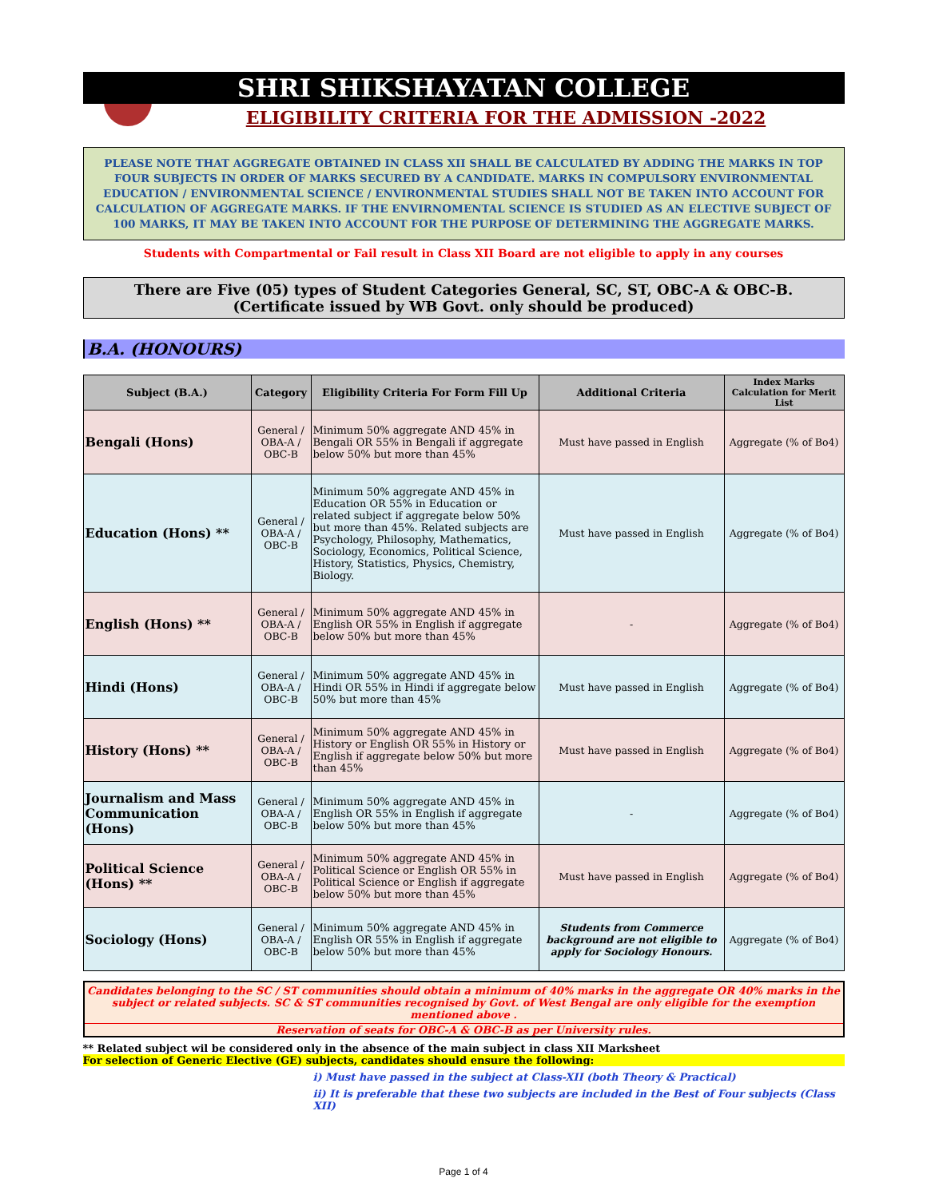SHRI SHIKSHAYATAN COLLEGE
ELIGIBILITY CRITERIA FOR THE ADMISSION -2022
PLEASE NOTE THAT AGGREGATE OBTAINED IN CLASS XII SHALL BE CALCULATED BY ADDING THE MARKS IN TOP FOUR SUBJECTS IN ORDER OF MARKS SECURED BY A CANDIDATE. MARKS IN COMPULSORY ENVIRONMENTAL EDUCATION / ENVIRONMENTAL SCIENCE / ENVIRONMENTAL STUDIES SHALL NOT BE TAKEN INTO ACCOUNT FOR CALCULATION OF AGGREGATE MARKS. IF THE ENVIRNOMENTAL SCIENCE IS STUDIED AS AN ELECTIVE SUBJECT OF 100 MARKS, IT MAY BE TAKEN INTO ACCOUNT FOR THE PURPOSE OF DETERMINING THE AGGREGATE MARKS.
Students with Compartmental or Fail result in Class XII Board are not eligible to apply in any courses
There are Five (05) types of Student Categories General, SC, ST, OBC-A & OBC-B.
(Certificate issued by WB Govt. only should be produced)
B.A. (HONOURS)
| Subject (B.A.) | Category | Eligibility Criteria For Form Fill Up | Additional Criteria | Index Marks Calculation for Merit List |
| --- | --- | --- | --- | --- |
| Bengali (Hons) | General / OBA-A / OBC-B | Minimum 50% aggregate AND 45% in Bengali OR 55% in Bengali if aggregate below 50% but more than 45% | Must have passed in English | Aggregate (% of Bo4) |
| Education (Hons) ** | General / OBA-A / OBC-B | Minimum 50% aggregate AND 45% in Education OR 55% in Education or related subject if aggregate below 50% but more than 45%. Related subjects are Psychology, Philosophy, Mathematics, Sociology, Economics, Political Science, History, Statistics, Physics, Chemistry, Biology. | Must have passed in English | Aggregate (% of Bo4) |
| English (Hons) ** | General / OBA-A / OBC-B | Minimum 50% aggregate AND 45% in English OR 55% in English if aggregate below 50% but more than 45% | - | Aggregate (% of Bo4) |
| Hindi (Hons) | General / OBA-A / OBC-B | Minimum 50% aggregate AND 45% in Hindi OR 55% in Hindi if aggregate below 50% but more than 45% | Must have passed in English | Aggregate (% of Bo4) |
| History (Hons) ** | General / OBA-A / OBC-B | Minimum 50% aggregate AND 45% in History or English OR 55% in History or English if aggregate below 50% but more than 45% | Must have passed in English | Aggregate (% of Bo4) |
| Journalism and Mass Communication (Hons) | General / OBA-A / OBC-B | Minimum 50% aggregate AND 45% in English OR 55% in English if aggregate below 50% but more than 45% | - | Aggregate (% of Bo4) |
| Political Science (Hons) ** | General / OBA-A / OBC-B | Minimum 50% aggregate AND 45% in Political Science or English OR 55% in Political Science or English if aggregate below 50% but more than 45% | Must have passed in English | Aggregate (% of Bo4) |
| Sociology (Hons) | General / OBA-A / OBC-B | Minimum 50% aggregate AND 45% in English OR 55% in English if aggregate below 50% but more than 45% | Students from Commerce background are not eligible to apply for Sociology Honours. | Aggregate (% of Bo4) |
Candidates belonging to the SC / ST communities should obtain a minimum of 40% marks in the aggregate OR 40% marks in the subject or related subjects. SC & ST communities recognised by Govt. of West Bengal are only eligible for the exemption mentioned above .
Reservation of seats for OBC-A & OBC-B as per University rules.
** Related subject wil be considered only in the absence of the main subject in class XII Marksheet
For selection of Generic Elective (GE) subjects, candidates should ensure the following:
i) Must have passed in the subject at Class-XII (both Theory & Practical)
ii) It is preferable that these two subjects are included in the Best of Four subjects (Class XII)
Page 1 of 4